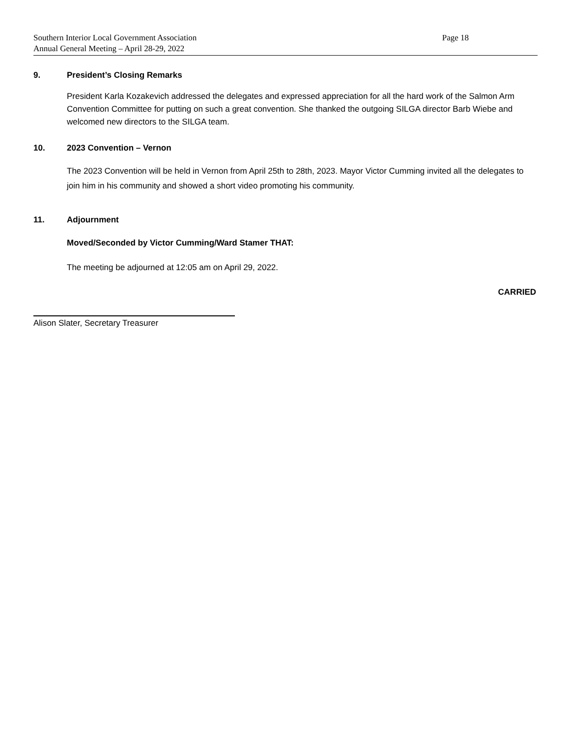Southern Interior Local Government Association Page 18
Annual General Meeting – April 28-29, 2022
9. President’s Closing Remarks
President Karla Kozakevich addressed the delegates and expressed appreciation for all the hard work of the Salmon Arm Convention Committee for putting on such a great convention. She thanked the outgoing SILGA director Barb Wiebe and welcomed new directors to the SILGA team.
10. 2023 Convention – Vernon
The 2023 Convention will be held in Vernon from April 25th to 28th, 2023. Mayor Victor Cumming invited all the delegates to join him in his community and showed a short video promoting his community.
11. Adjournment
Moved/Seconded by Victor Cumming/Ward Stamer THAT:
The meeting be adjourned at 12:05 am on April 29, 2022.
CARRIED
Alison Slater, Secretary Treasurer